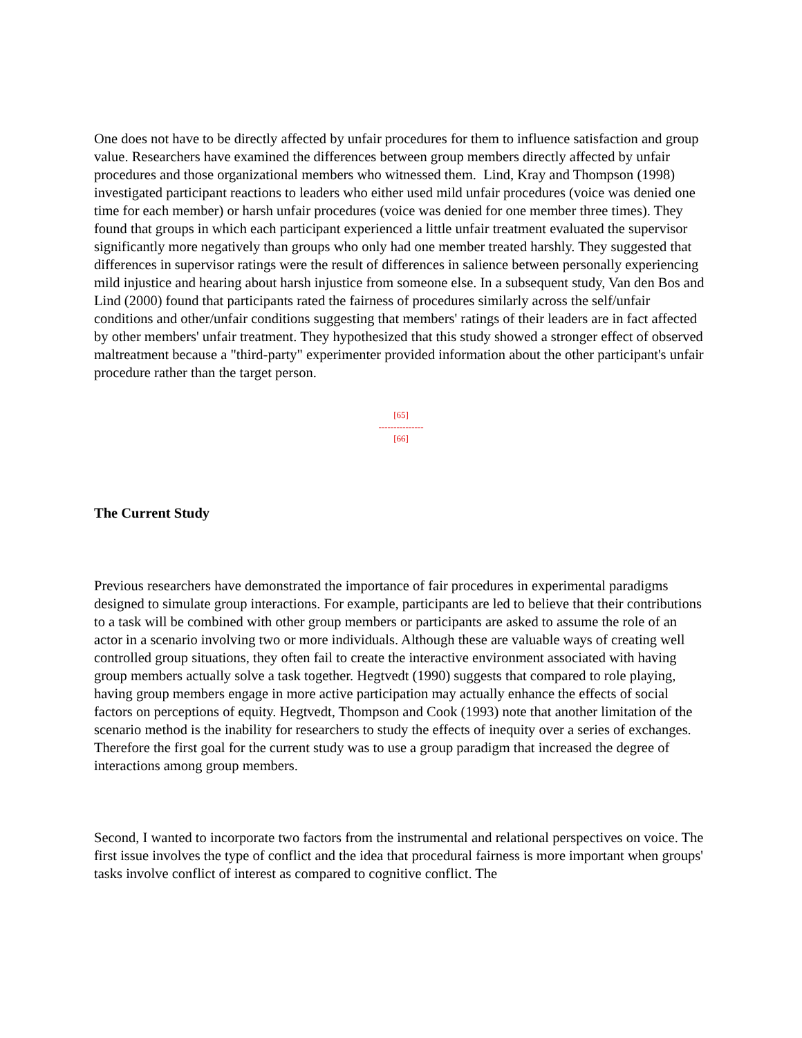One does not have to be directly affected by unfair procedures for them to influence satisfaction and group value. Researchers have examined the differences between group members directly affected by unfair procedures and those organizational members who witnessed them. Lind, Kray and Thompson (1998) investigated participant reactions to leaders who either used mild unfair procedures (voice was denied one time for each member) or harsh unfair procedures (voice was denied for one member three times). They found that groups in which each participant experienced a little unfair treatment evaluated the supervisor significantly more negatively than groups who only had one member treated harshly. They suggested that differences in supervisor ratings were the result of differences in salience between personally experiencing mild injustice and hearing about harsh injustice from someone else. In a subsequent study, Van den Bos and Lind (2000) found that participants rated the fairness of procedures similarly across the self/unfair conditions and other/unfair conditions suggesting that members' ratings of their leaders are in fact affected by other members' unfair treatment. They hypothesized that this study showed a stronger effect of observed maltreatment because a "third-party" experimenter provided information about the other participant's unfair procedure rather than the target person.
[65]
---------------
[66]
The Current Study
Previous researchers have demonstrated the importance of fair procedures in experimental paradigms designed to simulate group interactions. For example, participants are led to believe that their contributions to a task will be combined with other group members or participants are asked to assume the role of an actor in a scenario involving two or more individuals. Although these are valuable ways of creating well controlled group situations, they often fail to create the interactive environment associated with having group members actually solve a task together. Hegtvedt (1990) suggests that compared to role playing, having group members engage in more active participation may actually enhance the effects of social factors on perceptions of equity. Hegtvedt, Thompson and Cook (1993) note that another limitation of the scenario method is the inability for researchers to study the effects of inequity over a series of exchanges. Therefore the first goal for the current study was to use a group paradigm that increased the degree of interactions among group members.
Second, I wanted to incorporate two factors from the instrumental and relational perspectives on voice. The first issue involves the type of conflict and the idea that procedural fairness is more important when groups' tasks involve conflict of interest as compared to cognitive conflict. The